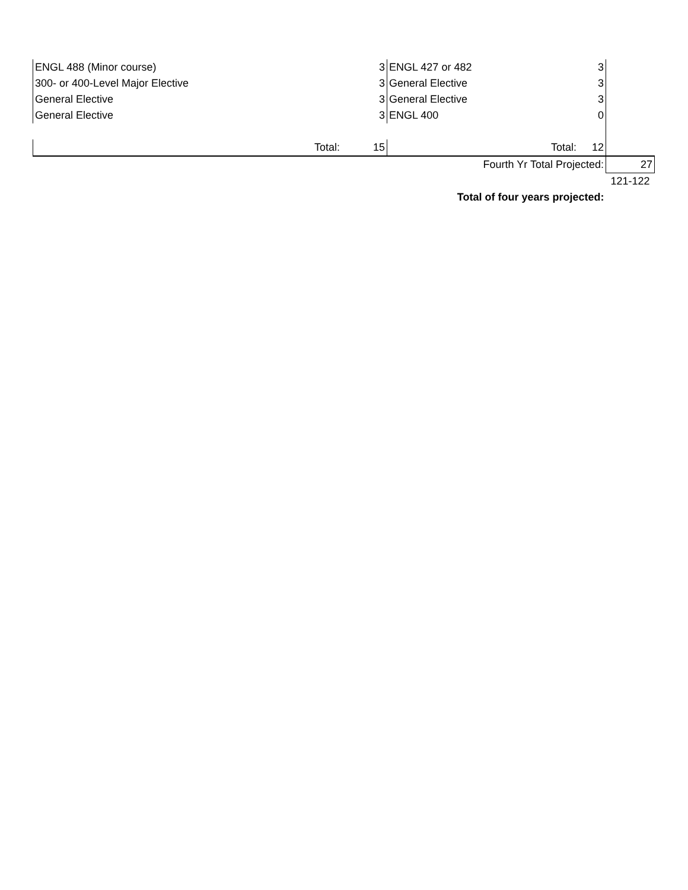| ENGL 488 (Minor course) | | 3 | ENGL 427 or 482 | | 3 | |
| 300- or 400-Level Major Elective | | 3 | General Elective | | 3 | |
| General Elective | | 3 | General Elective | | 3 | |
| General Elective | | 3 | ENGL 400 | | 0 | |
| | Total: | 15 | | Total: | 12 | |
| | | | Fourth Yr Total Projected: | | | 27 |
| | | | | | | 121-122 |
| | | | Total of four years projected: | | | |